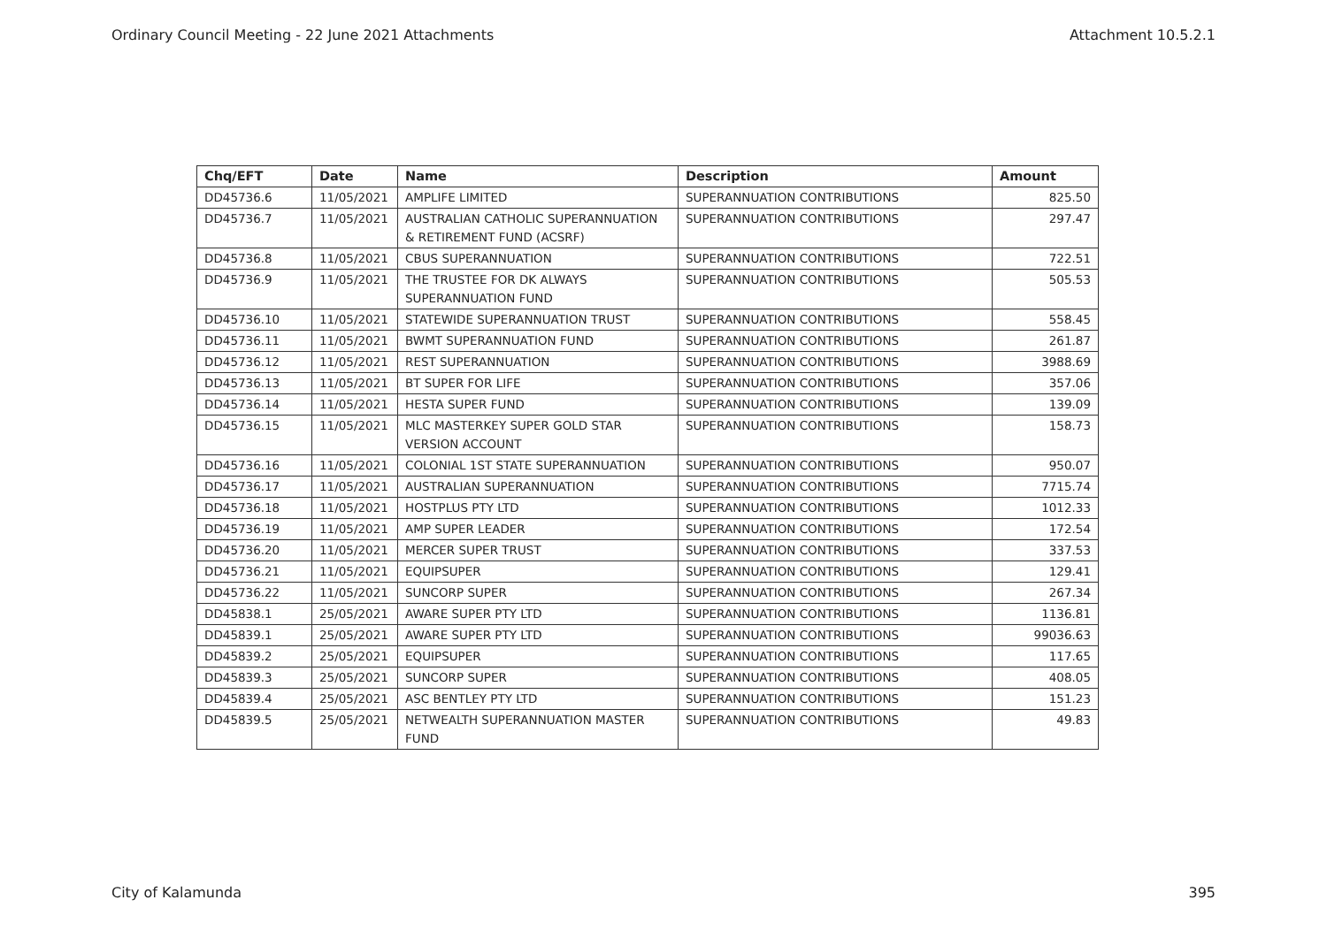Ordinary Council Meeting - 22 June 2021 Attachments Attachment 10.5.2.1
| Chq/EFT | Date | Name | Description | Amount |
| --- | --- | --- | --- | --- |
| DD45736.6 | 11/05/2021 | AMPLIFE LIMITED | SUPERANNUATION CONTRIBUTIONS | 825.50 |
| DD45736.7 | 11/05/2021 | AUSTRALIAN CATHOLIC SUPERANNUATION & RETIREMENT FUND (ACSRF) | SUPERANNUATION CONTRIBUTIONS | 297.47 |
| DD45736.8 | 11/05/2021 | CBUS SUPERANNUATION | SUPERANNUATION CONTRIBUTIONS | 722.51 |
| DD45736.9 | 11/05/2021 | THE TRUSTEE FOR DK ALWAYS SUPERANNUATION FUND | SUPERANNUATION CONTRIBUTIONS | 505.53 |
| DD45736.10 | 11/05/2021 | STATEWIDE SUPERANNUATION TRUST | SUPERANNUATION CONTRIBUTIONS | 558.45 |
| DD45736.11 | 11/05/2021 | BWMT SUPERANNUATION FUND | SUPERANNUATION CONTRIBUTIONS | 261.87 |
| DD45736.12 | 11/05/2021 | REST SUPERANNUATION | SUPERANNUATION CONTRIBUTIONS | 3988.69 |
| DD45736.13 | 11/05/2021 | BT SUPER FOR LIFE | SUPERANNUATION CONTRIBUTIONS | 357.06 |
| DD45736.14 | 11/05/2021 | HESTA SUPER FUND | SUPERANNUATION CONTRIBUTIONS | 139.09 |
| DD45736.15 | 11/05/2021 | MLC MASTERKEY SUPER GOLD STAR VERSION ACCOUNT | SUPERANNUATION CONTRIBUTIONS | 158.73 |
| DD45736.16 | 11/05/2021 | COLONIAL 1ST STATE SUPERANNUATION | SUPERANNUATION CONTRIBUTIONS | 950.07 |
| DD45736.17 | 11/05/2021 | AUSTRALIAN SUPERANNUATION | SUPERANNUATION CONTRIBUTIONS | 7715.74 |
| DD45736.18 | 11/05/2021 | HOSTPLUS PTY LTD | SUPERANNUATION CONTRIBUTIONS | 1012.33 |
| DD45736.19 | 11/05/2021 | AMP SUPER LEADER | SUPERANNUATION CONTRIBUTIONS | 172.54 |
| DD45736.20 | 11/05/2021 | MERCER SUPER TRUST | SUPERANNUATION CONTRIBUTIONS | 337.53 |
| DD45736.21 | 11/05/2021 | EQUIPSUPER | SUPERANNUATION CONTRIBUTIONS | 129.41 |
| DD45736.22 | 11/05/2021 | SUNCORP SUPER | SUPERANNUATION CONTRIBUTIONS | 267.34 |
| DD45838.1 | 25/05/2021 | AWARE SUPER PTY LTD | SUPERANNUATION CONTRIBUTIONS | 1136.81 |
| DD45839.1 | 25/05/2021 | AWARE SUPER PTY LTD | SUPERANNUATION CONTRIBUTIONS | 99036.63 |
| DD45839.2 | 25/05/2021 | EQUIPSUPER | SUPERANNUATION CONTRIBUTIONS | 117.65 |
| DD45839.3 | 25/05/2021 | SUNCORP SUPER | SUPERANNUATION CONTRIBUTIONS | 408.05 |
| DD45839.4 | 25/05/2021 | ASC BENTLEY PTY LTD | SUPERANNUATION CONTRIBUTIONS | 151.23 |
| DD45839.5 | 25/05/2021 | NETWEALTH SUPERANNUATION MASTER FUND | SUPERANNUATION CONTRIBUTIONS | 49.83 |
City of Kalamunda 395